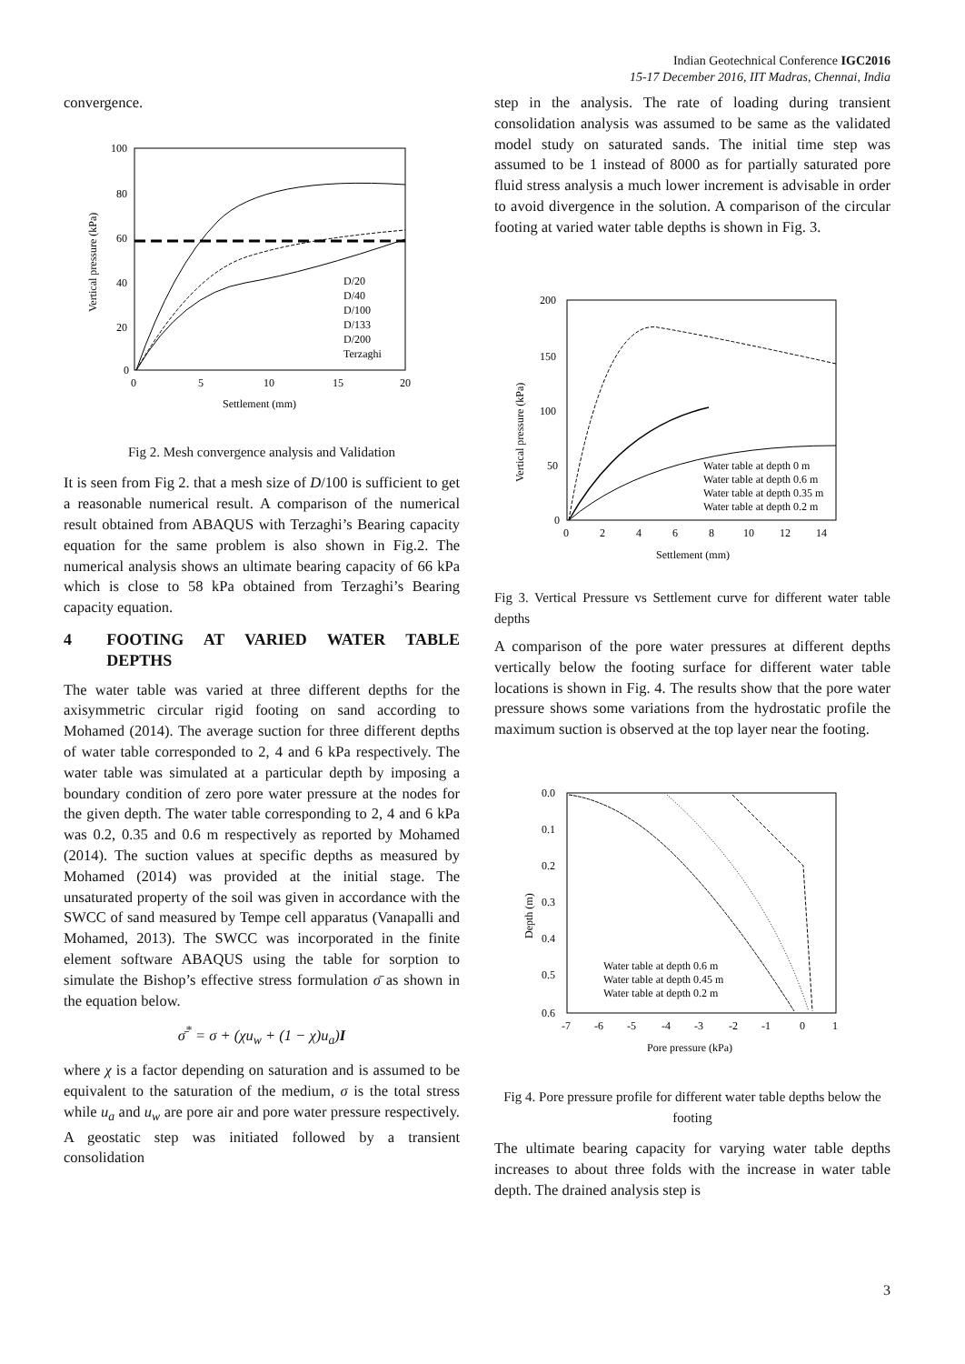Indian Geotechnical Conference IGC2016
15-17 December 2016, IIT Madras, Chennai, India
convergence.
100
80
60
40
20
0
0
5
10
15
20
Settlement (mm)
Vertical pressure (kPa)
D/20
D/40
D/100
D/133
D/200
Terzaghi
Fig 2. Mesh convergence analysis and Validation
It is seen from Fig 2. that a mesh size of D/100 is sufficient to get a reasonable numerical result. A comparison of the numerical result obtained from ABAQUS with Terzaghi’s Bearing capacity equation for the same problem is also shown in Fig.2. The numerical analysis shows an ultimate bearing capacity of 66 kPa which is close to 58 kPa obtained from Terzaghi’s Bearing capacity equation.
4 FOOTING AT VARIED WATER TABLE DEPTHS
The water table was varied at three different depths for the axisymmetric circular rigid footing on sand according to Mohamed (2014). The average suction for three different depths of water table corresponded to 2, 4 and 6 kPa respectively. The water table was simulated at a particular depth by imposing a boundary condition of zero pore water pressure at the nodes for the given depth. The water table corresponding to 2, 4 and 6 kPa was 0.2, 0.35 and 0.6 m respectively as reported by Mohamed (2014). The suction values at specific depths as measured by Mohamed (2014) was provided at the initial stage. The unsaturated property of the soil was given in accordance with the SWCC of sand measured by Tempe cell apparatus (Vanapalli and Mohamed, 2013). The SWCC was incorporated in the finite element software ABAQUS using the table for sorption to simulate the Bishop’s effective stress formulation σ̄ as shown in the equation below.
σ̄<sup>*</sup> = σ + (χu<sub>w</sub> + (1 − χ)u<sub>a</sub>)I
where χ is a factor depending on saturation and is assumed to be equivalent to the saturation of the medium, σ is the total stress while u<sub>a</sub> and u<sub>w</sub> are pore air and pore water pressure respectively. A geostatic step was initiated followed by a transient consolidation
step in the analysis. The rate of loading during transient consolidation analysis was assumed to be same as the validated model study on saturated sands. The initial time step was assumed to be 1 instead of 8000 as for partially saturated pore fluid stress analysis a much lower increment is advisable in order to avoid divergence in the solution. A comparison of the circular footing at varied water table depths is shown in Fig. 3.
200
150
100
50
0
0
2
4
6
8
10
12
14
Settlement (mm)
Vertical pressure (kPa)
Water table at depth 0 m
Water table at depth 0.6 m
Water table at depth 0.35 m
Water table at depth 0.2 m
Fig 3. Vertical Pressure vs Settlement curve for different water table depths
A comparison of the pore water pressures at different depths vertically below the footing surface for different water table locations is shown in Fig. 4. The results show that the pore water pressure shows some variations from the hydrostatic profile the maximum suction is observed at the top layer near the footing.
0.0
0.1
0.2
0.3
0.4
0.5
0.6
-7
-6
-5
-4
-3
-2
-1
0
1
Pore pressure (kPa)
Depth (m)
Water table at depth 0.6 m
Water table at depth 0.45 m
Water table at depth 0.2 m
Fig 4. Pore pressure profile for different water table depths below the footing
The ultimate bearing capacity for varying water table depths increases to about three folds with the increase in water table depth. The drained analysis step is
3